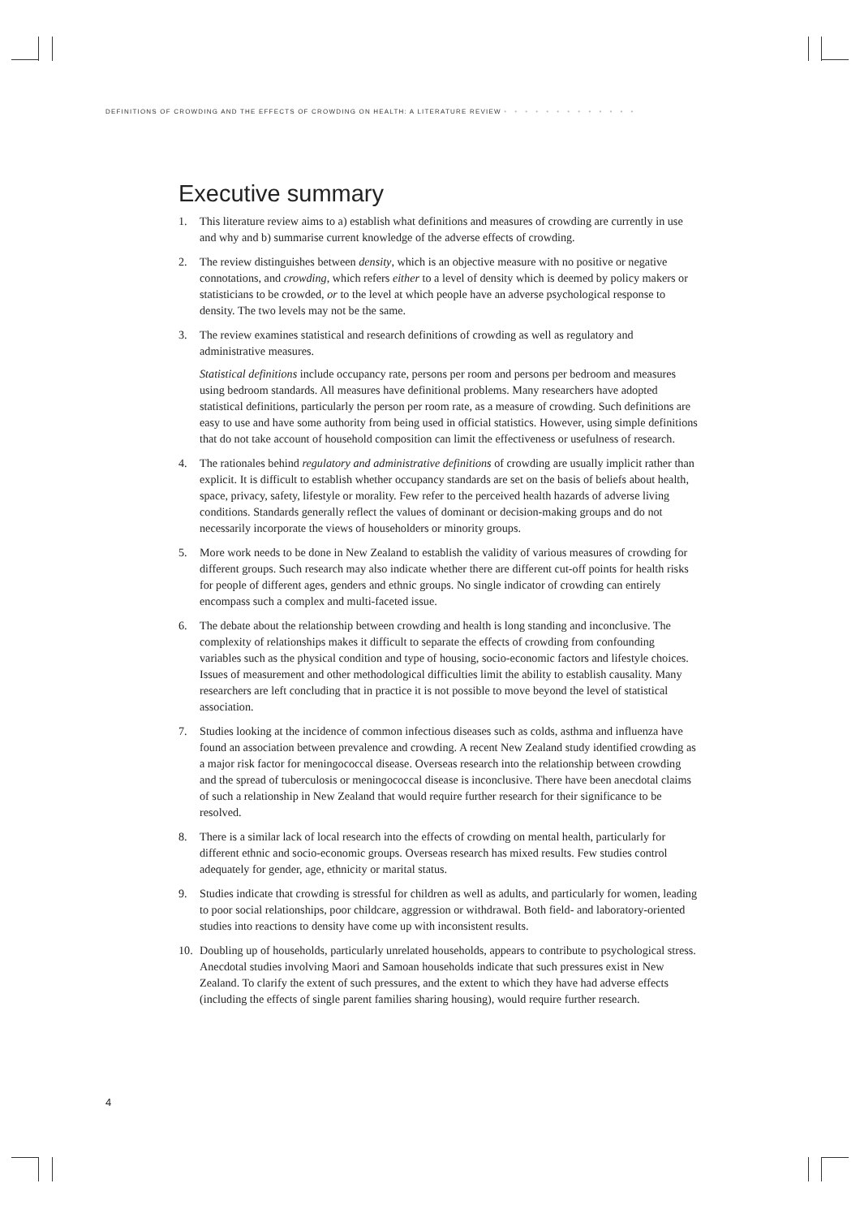DEFINITIONS OF CROWDING AND THE EFFECTS OF CROWDING ON HEALTH: A LITERATURE REVIEW • • • • • • • • • • • • •
Executive summary
1. This literature review aims to a) establish what definitions and measures of crowding are currently in use and why and b) summarise current knowledge of the adverse effects of crowding.
2. The review distinguishes between density, which is an objective measure with no positive or negative connotations, and crowding, which refers either to a level of density which is deemed by policy makers or statisticians to be crowded, or to the level at which people have an adverse psychological response to density. The two levels may not be the same.
3. The review examines statistical and research definitions of crowding as well as regulatory and administrative measures.
Statistical definitions include occupancy rate, persons per room and persons per bedroom and measures using bedroom standards. All measures have definitional problems. Many researchers have adopted statistical definitions, particularly the person per room rate, as a measure of crowding. Such definitions are easy to use and have some authority from being used in official statistics. However, using simple definitions that do not take account of household composition can limit the effectiveness or usefulness of research.
4. The rationales behind regulatory and administrative definitions of crowding are usually implicit rather than explicit. It is difficult to establish whether occupancy standards are set on the basis of beliefs about health, space, privacy, safety, lifestyle or morality. Few refer to the perceived health hazards of adverse living conditions. Standards generally reflect the values of dominant or decision-making groups and do not necessarily incorporate the views of householders or minority groups.
5. More work needs to be done in New Zealand to establish the validity of various measures of crowding for different groups. Such research may also indicate whether there are different cut-off points for health risks for people of different ages, genders and ethnic groups. No single indicator of crowding can entirely encompass such a complex and multi-faceted issue.
6. The debate about the relationship between crowding and health is long standing and inconclusive. The complexity of relationships makes it difficult to separate the effects of crowding from confounding variables such as the physical condition and type of housing, socio-economic factors and lifestyle choices. Issues of measurement and other methodological difficulties limit the ability to establish causality. Many researchers are left concluding that in practice it is not possible to move beyond the level of statistical association.
7. Studies looking at the incidence of common infectious diseases such as colds, asthma and influenza have found an association between prevalence and crowding. A recent New Zealand study identified crowding as a major risk factor for meningococcal disease. Overseas research into the relationship between crowding and the spread of tuberculosis or meningococcal disease is inconclusive. There have been anecdotal claims of such a relationship in New Zealand that would require further research for their significance to be resolved.
8. There is a similar lack of local research into the effects of crowding on mental health, particularly for different ethnic and socio-economic groups. Overseas research has mixed results. Few studies control adequately for gender, age, ethnicity or marital status.
9. Studies indicate that crowding is stressful for children as well as adults, and particularly for women, leading to poor social relationships, poor childcare, aggression or withdrawal. Both field- and laboratory-oriented studies into reactions to density have come up with inconsistent results.
10. Doubling up of households, particularly unrelated households, appears to contribute to psychological stress. Anecdotal studies involving Maori and Samoan households indicate that such pressures exist in New Zealand. To clarify the extent of such pressures, and the extent to which they have had adverse effects (including the effects of single parent families sharing housing), would require further research.
4